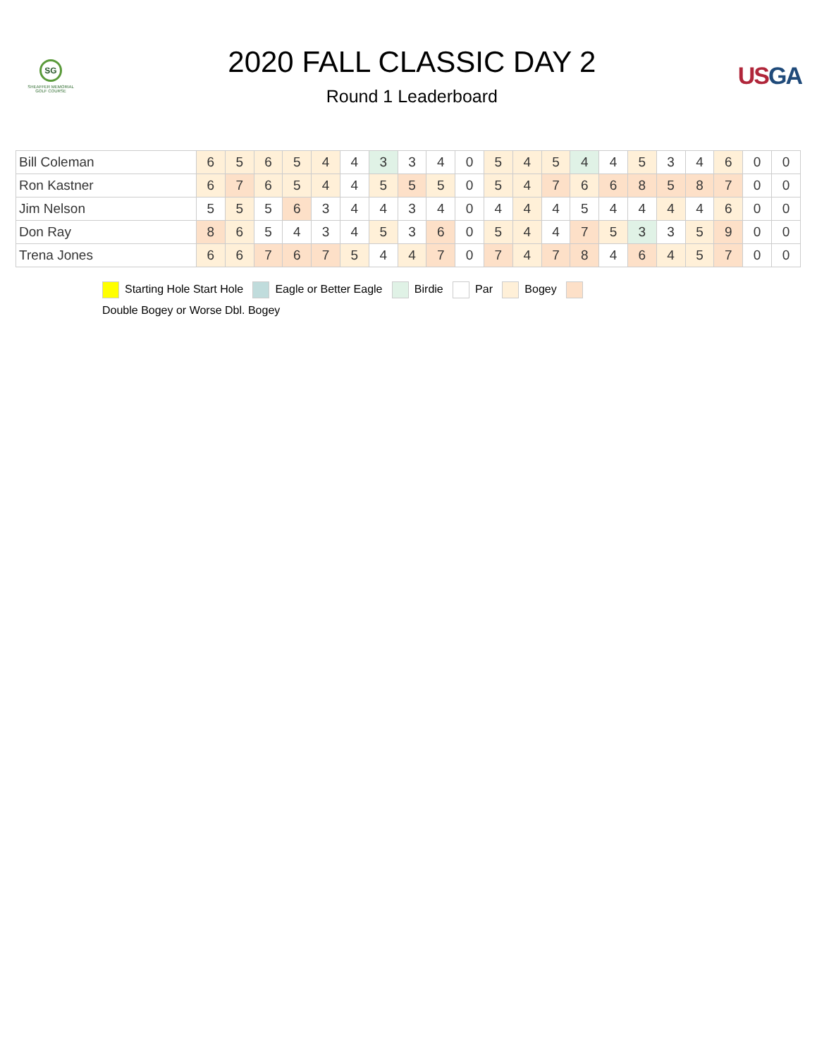SG
SHEAFFER MEMORIAL
GOLF COURSE
2020 FALL CLASSIC DAY 2
Round 1 Leaderboard
USGA
| Bill Coleman | 6 | 5 | 6 | 5 | 4 | 4 | 3 | 3 | 4 | 0 | 5 | 4 | 5 | 4 | 4 | 5 | 3 | 4 | 6 | 0 | 0 |
| Ron Kastner | 6 | 7 | 6 | 5 | 4 | 4 | 5 | 5 | 5 | 0 | 5 | 4 | 7 | 6 | 6 | 8 | 5 | 8 | 7 | 0 | 0 |
| Jim Nelson | 5 | 5 | 5 | 6 | 3 | 4 | 4 | 3 | 4 | 0 | 4 | 4 | 4 | 5 | 4 | 4 | 4 | 4 | 6 | 0 | 0 |
| Don Ray | 8 | 6 | 5 | 4 | 3 | 4 | 5 | 3 | 6 | 0 | 5 | 4 | 4 | 7 | 5 | 3 | 3 | 5 | 9 | 0 | 0 |
| Trena Jones | 6 | 6 | 7 | 6 | 7 | 5 | 4 | 4 | 7 | 0 | 7 | 4 | 7 | 8 | 4 | 6 | 4 | 5 | 7 | 0 | 0 |
Starting Hole Start Hole Eagle or Better Eagle Birdie Par Bogey
Double Bogey or Worse Dbl. Bogey